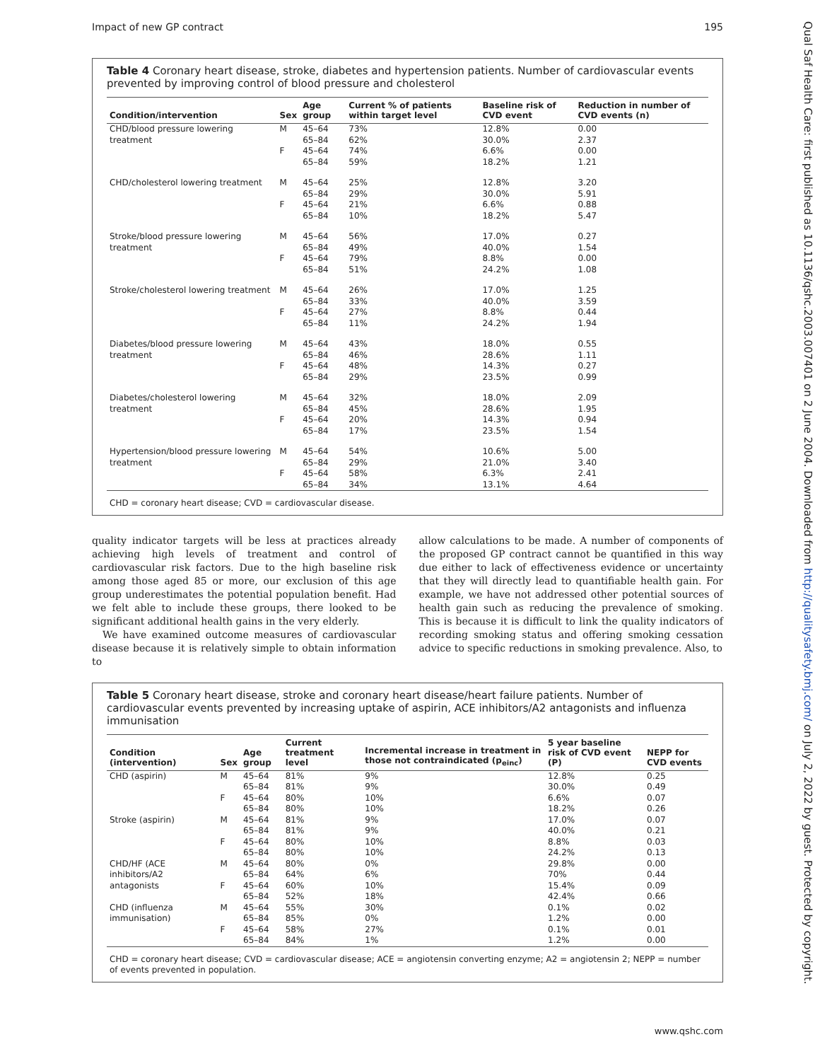Impact of new GP contract 195
Qual Saf Health Care: first published as 10.1136/qshc.2003.007401 on 2 June 2004. Downloaded from http://qualitysafety.bmj.com/ on July 2, 2022 by guest. Protected by copyright.
Table 4 Coronary heart disease, stroke, diabetes and hypertension patients. Number of cardiovascular events prevented by improving control of blood pressure and cholesterol
| Condition/intervention | Sex | Age group | Current % of patients within target level | Baseline risk of CVD event | Reduction in number of CVD events (n) |
| --- | --- | --- | --- | --- | --- |
| CHD/blood pressure lowering treatment | M | 45–64 | 73% | 12.8% | 0.00 |
| | | 65–84 | 62% | 30.0% | 2.37 |
| | F | 45–64 | 74% | 6.6% | 0.00 |
| | | 65–84 | 59% | 18.2% | 1.21 |
| CHD/cholesterol lowering treatment | M | 45–64 | 25% | 12.8% | 3.20 |
| | | 65–84 | 29% | 30.0% | 5.91 |
| | F | 45–64 | 21% | 6.6% | 0.88 |
| | | 65–84 | 10% | 18.2% | 5.47 |
| Stroke/blood pressure lowering treatment | M | 45–64 | 56% | 17.0% | 0.27 |
| | | 65–84 | 49% | 40.0% | 1.54 |
| | F | 45–64 | 79% | 8.8% | 0.00 |
| | | 65–84 | 51% | 24.2% | 1.08 |
| Stroke/cholesterol lowering treatment | M | 45–64 | 26% | 17.0% | 1.25 |
| | | 65–84 | 33% | 40.0% | 3.59 |
| | F | 45–64 | 27% | 8.8% | 0.44 |
| | | 65–84 | 11% | 24.2% | 1.94 |
| Diabetes/blood pressure lowering treatment | M | 45–64 | 43% | 18.0% | 0.55 |
| | | 65–84 | 46% | 28.6% | 1.11 |
| | F | 45–64 | 48% | 14.3% | 0.27 |
| | | 65–84 | 29% | 23.5% | 0.99 |
| Diabetes/cholesterol lowering treatment | M | 45–64 | 32% | 18.0% | 2.09 |
| | | 65–84 | 45% | 28.6% | 1.95 |
| | F | 45–64 | 20% | 14.3% | 0.94 |
| | | 65–84 | 17% | 23.5% | 1.54 |
| Hypertension/blood pressure lowering treatment | M | 45–64 | 54% | 10.6% | 5.00 |
| | | 65–84 | 29% | 21.0% | 3.40 |
| | F | 45–64 | 58% | 6.3% | 2.41 |
| | | 65–84 | 34% | 13.1% | 4.64 |
| CHD = coronary heart disease; CVD = cardiovascular disease. | | | | | |
quality indicator targets will be less at practices already achieving high levels of treatment and control of cardiovascular risk factors. Due to the high baseline risk among those aged 85 or more, our exclusion of this age group underestimates the potential population benefit. Had we felt able to include these groups, there looked to be significant additional health gains in the very elderly.
We have examined outcome measures of cardiovascular disease because it is relatively simple to obtain information to
allow calculations to be made. A number of components of the proposed GP contract cannot be quantified in this way due either to lack of effectiveness evidence or uncertainty that they will directly lead to quantifiable health gain. For example, we have not addressed other potential sources of health gain such as reducing the prevalence of smoking. This is because it is difficult to link the quality indicators of recording smoking status and offering smoking cessation advice to specific reductions in smoking prevalence. Also, to
Table 5 Coronary heart disease, stroke and coronary heart disease/heart failure patients. Number of cardiovascular events prevented by increasing uptake of aspirin, ACE inhibitors/A2 antagonists and influenza immunisation
| Condition (intervention) | Sex | Age group | Current treatment level | Incremental increase in treatment in those not contraindicated (p<sub>einc</sub>) | 5 year baseline risk of CVD event (P) | NEPP for CVD events |
| --- | --- | --- | --- | --- | --- | --- |
| CHD (aspirin) | M | 45–64 | 81% | 9% | 12.8% | 0.25 |
| | | 65–84 | 81% | 9% | 30.0% | 0.49 |
| | F | 45–64 | 80% | 10% | 6.6% | 0.07 |
| | | 65–84 | 80% | 10% | 18.2% | 0.26 |
| Stroke (aspirin) | M | 45–64 | 81% | 9% | 17.0% | 0.07 |
| | | 65–84 | 81% | 9% | 40.0% | 0.21 |
| | F | 45–64 | 80% | 10% | 8.8% | 0.03 |
| | | 65–84 | 80% | 10% | 24.2% | 0.13 |
| CHD/HF (ACE inhibitors/A2 antagonists | M | 45–64 | 80% | 0% | 29.8% | 0.00 |
| | | 65–84 | 64% | 6% | 70% | 0.44 |
| | F | 45–64 | 60% | 10% | 15.4% | 0.09 |
| | | 65–84 | 52% | 18% | 42.4% | 0.66 |
| CHD (influenza immunisation) | M | 45–64 | 55% | 30% | 0.1% | 0.02 |
| | | 65–84 | 85% | 0% | 1.2% | 0.00 |
| | F | 45–64 | 58% | 27% | 0.1% | 0.01 |
| | | 65–84 | 84% | 1% | 1.2% | 0.00 |
| CHD = coronary heart disease; CVD = cardiovascular disease; ACE = angiotensin converting enzyme; A2 = angiotensin 2; NEPP = number of events prevented in population. | | | | | | |
www.qshc.com